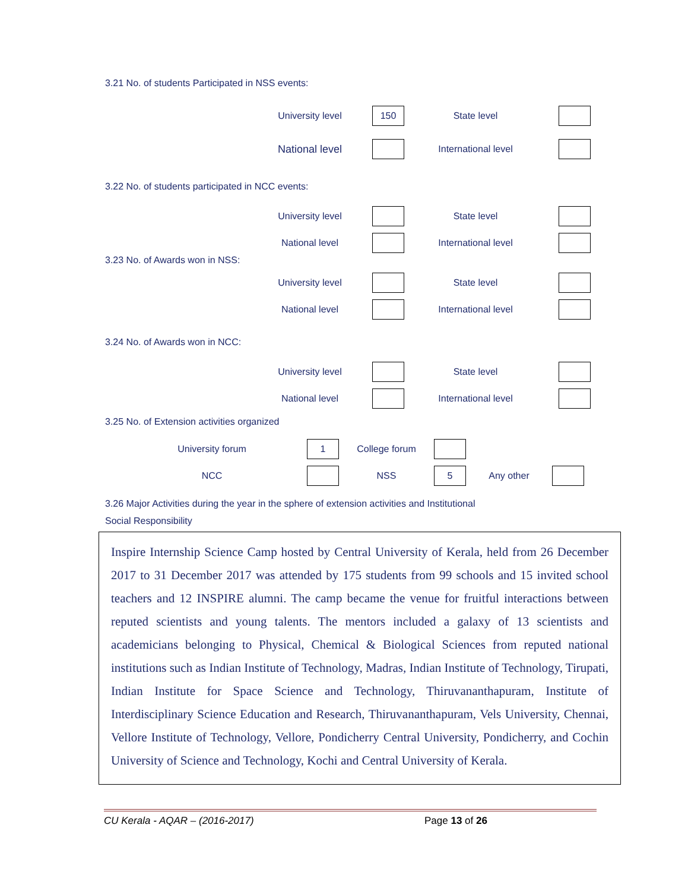3.21 No. of students Participated in NSS events:
University level 150 State level
National level International level
3.22 No. of students participated in NCC events:
University level State level
National level International level
3.23 No. of Awards won in NSS:
University level State level
National level International level
3.24 No. of Awards won in NCC:
University level State level
National level International level
3.25 No. of Extension activities organized
University forum 1 College forum
NCC NSS 5 Any other
3.26 Major Activities during the year in the sphere of extension activities and Institutional
Social Responsibility
Inspire Internship Science Camp hosted by Central University of Kerala, held from 26 December 2017 to 31 December 2017 was attended by 175 students from 99 schools and 15 invited school teachers and 12 INSPIRE alumni. The camp became the venue for fruitful interactions between reputed scientists and young talents. The mentors included a galaxy of 13 scientists and academicians belonging to Physical, Chemical & Biological Sciences from reputed national institutions such as Indian Institute of Technology, Madras, Indian Institute of Technology, Tirupati, Indian Institute for Space Science and Technology, Thiruvananthapuram, Institute of Interdisciplinary Science Education and Research, Thiruvananthapuram, Vels University, Chennai, Vellore Institute of Technology, Vellore, Pondicherry Central University, Pondicherry, and Cochin University of Science and Technology, Kochi and Central University of Kerala.
CU Kerala - AQAR – (2016-2017) Page 13 of 26